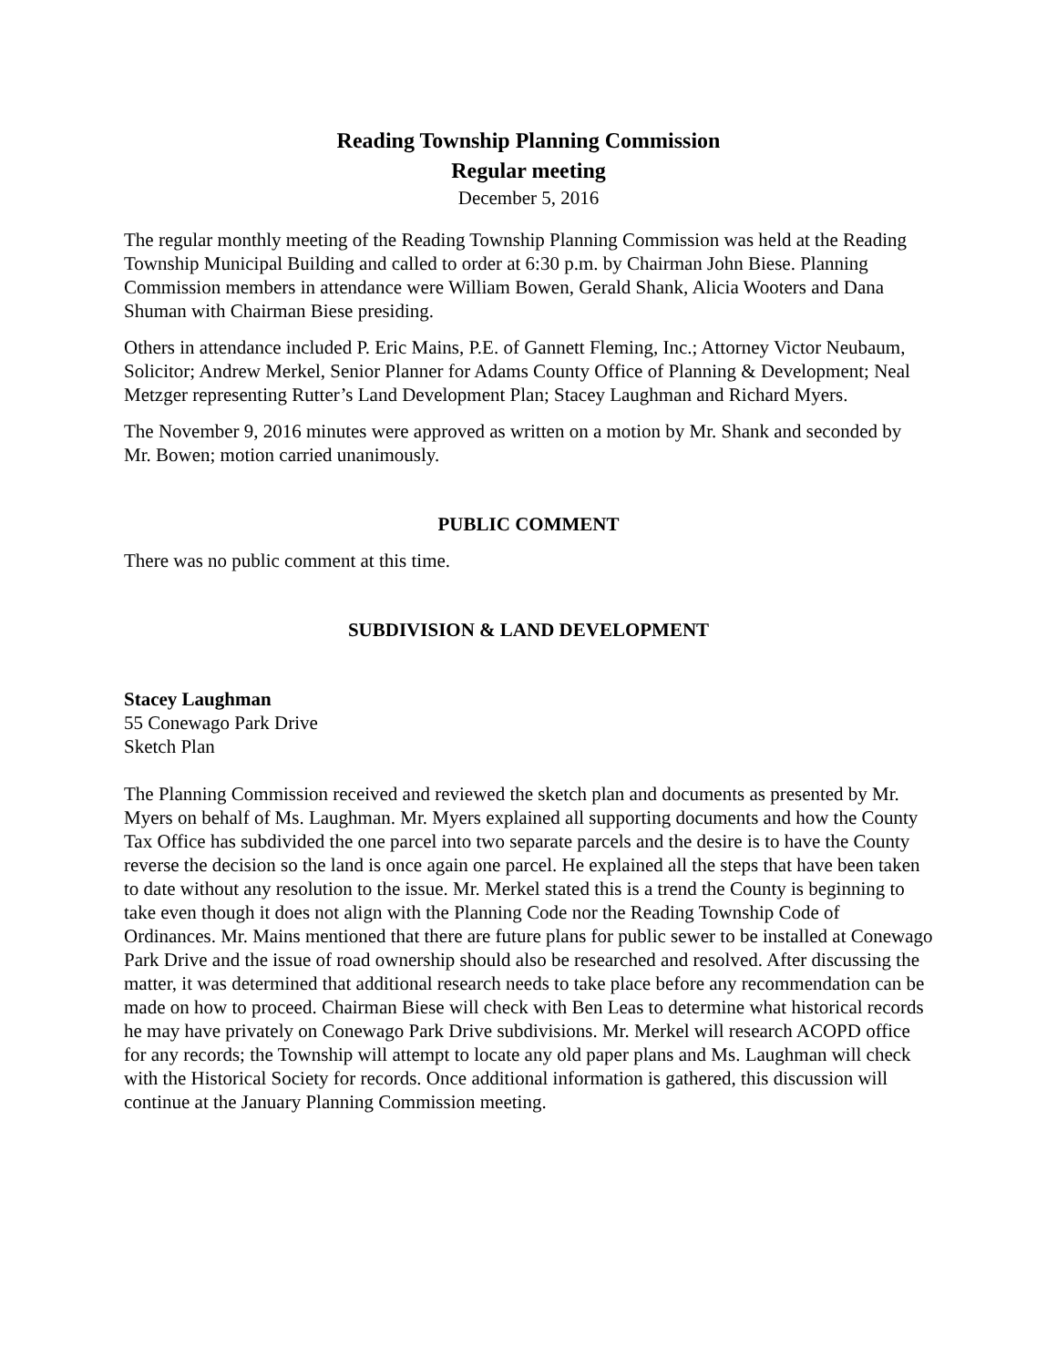Reading Township Planning Commission
Regular meeting
December 5, 2016
The regular monthly meeting of the Reading Township Planning Commission was held at the Reading Township Municipal Building and called to order at 6:30 p.m. by Chairman John Biese. Planning Commission members in attendance were William Bowen, Gerald Shank, Alicia Wooters and Dana Shuman with Chairman Biese presiding.
Others in attendance included P. Eric Mains, P.E. of Gannett Fleming, Inc.; Attorney Victor Neubaum, Solicitor; Andrew Merkel, Senior Planner for Adams County Office of Planning & Development; Neal Metzger representing Rutter’s Land Development Plan; Stacey Laughman and Richard Myers.
The November 9, 2016 minutes were approved as written on a motion by Mr. Shank and seconded by Mr. Bowen; motion carried unanimously.
PUBLIC COMMENT
There was no public comment at this time.
SUBDIVISION & LAND DEVELOPMENT
Stacey Laughman
55 Conewago Park Drive
Sketch Plan
The Planning Commission received and reviewed the sketch plan and documents as presented by Mr. Myers on behalf of Ms. Laughman. Mr. Myers explained all supporting documents and how the County Tax Office has subdivided the one parcel into two separate parcels and the desire is to have the County reverse the decision so the land is once again one parcel. He explained all the steps that have been taken to date without any resolution to the issue. Mr. Merkel stated this is a trend the County is beginning to take even though it does not align with the Planning Code nor the Reading Township Code of Ordinances. Mr. Mains mentioned that there are future plans for public sewer to be installed at Conewago Park Drive and the issue of road ownership should also be researched and resolved. After discussing the matter, it was determined that additional research needs to take place before any recommendation can be made on how to proceed. Chairman Biese will check with Ben Leas to determine what historical records he may have privately on Conewago Park Drive subdivisions. Mr. Merkel will research ACOPD office for any records; the Township will attempt to locate any old paper plans and Ms. Laughman will check with the Historical Society for records. Once additional information is gathered, this discussion will continue at the January Planning Commission meeting.